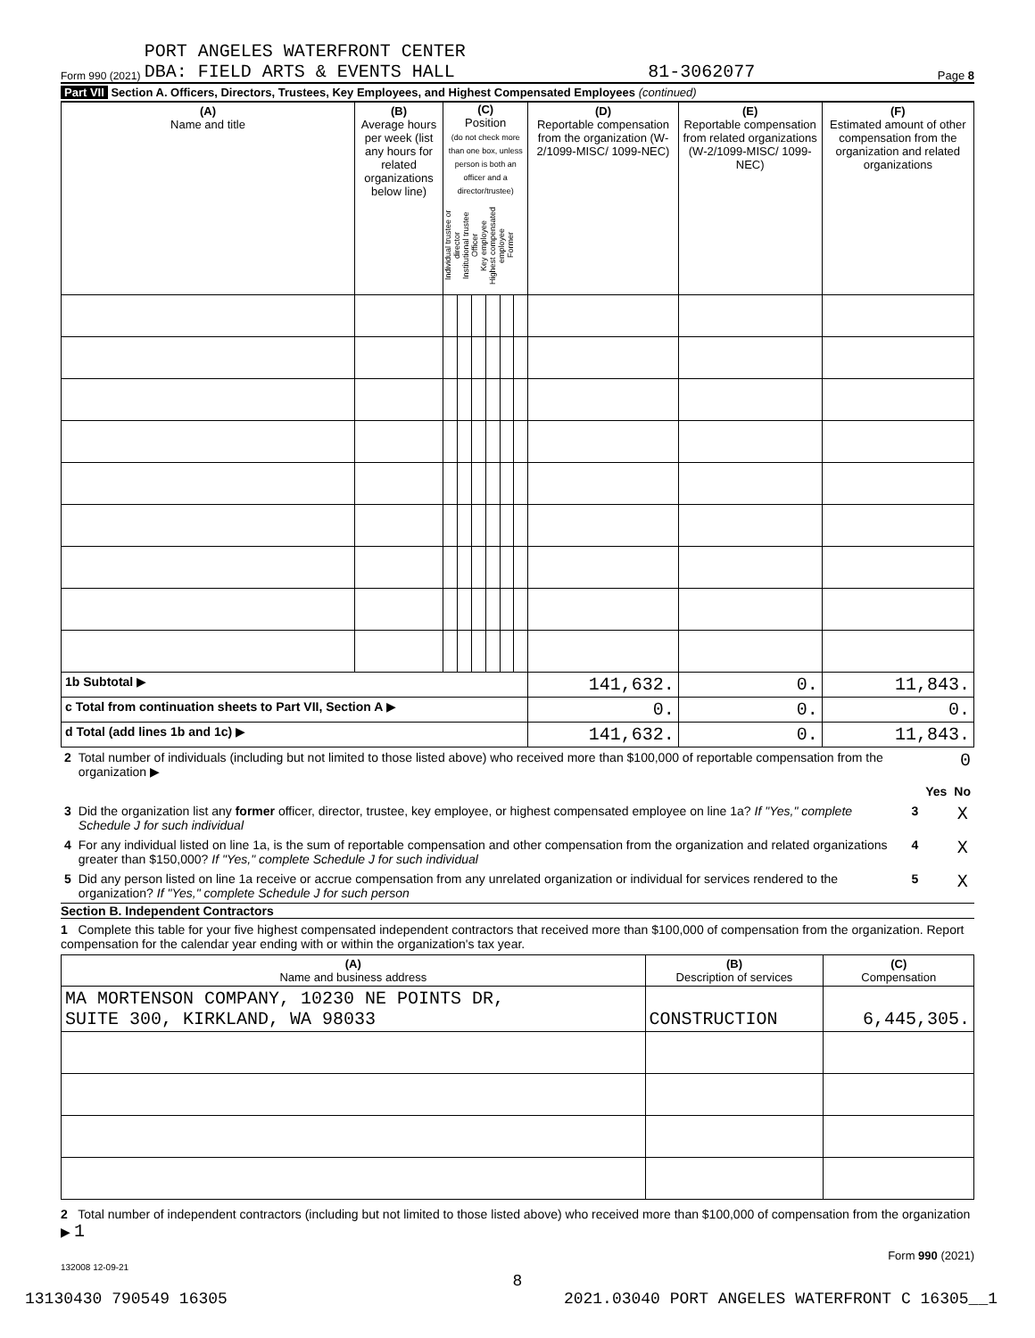Form 990 (2021) PORT ANGELES WATERFRONT CENTER
DBA: FIELD ARTS & EVENTS HALL 81-3062077 Page 8
Part VII Section A. Officers, Directors, Trustees, Key Employees, and Highest Compensated Employees (continued)
| (A) Name and title | (B) Average hours per week (list any hours for related organizations below line) | (C) Position (do not check more than one box, unless person is both an officer and a director/trustee) Individual trustee or director Institutional trustee Officer Key employee Highest compensated employee Former | | | | | | (D) Reportable compensation from the organization (W-2/1099-MISC/ 1099-NEC) | (E) Reportable compensation from related organizations (W-2/1099-MISC/ 1099-NEC) | (F) Estimated amount of other compensation from the organization and related organizations |
| --- | --- | --- | --- | --- | --- | --- | --- | --- | --- | --- |
| 1b Subtotal ▶ | | | | | | | | 141,632. | 0. | 11,843. |
| c Total from continuation sheets to Part VII, Section A ▶ | | | | | | | | 0. | 0. | 0. |
| d Total (add lines 1b and 1c) ▶ | | | | | | | | 141,632. | 0. | 11,843. |
| 2 | Total number of individuals (including but not limited to those listed above) who received more than $100,000 of reportable compensation from the organization ▶ | | | | 0 |
| | | | | Yes | No |
| 3 | Did the organization list any former officer, director, trustee, key employee, or highest compensated employee on line 1a? If "Yes," complete Schedule J for such individual | | 3 | | X |
| 4 | For any individual listed on line 1a, is the sum of reportable compensation and other compensation from the organization and related organizations greater than $150,000? If "Yes," complete Schedule J for such individual | | 4 | | X |
| 5 | Did any person listed on line 1a receive or accrue compensation from any unrelated organization or individual for services rendered to the organization? If "Yes," complete Schedule J for such person | | 5 | | X |
Section B. Independent Contractors
1 Complete this table for your five highest compensated independent contractors that received more than $100,000 of compensation from the organization. Report compensation for the calendar year ending with or within the organization's tax year.
| (A) Name and business address | (B) Description of services | (C) Compensation |
| --- | --- | --- |
| MA MORTENSON COMPANY, 10230 NE POINTS DR, SUITE 300, KIRKLAND, WA 98033 | CONSTRUCTION | 6,445,305. |
2 Total number of independent contractors (including but not limited to those listed above) who received more than $100,000 of compensation from the organization ▶ 1
Form 990 (2021)
132008 12-09-21
8
13130430 790549 16305 2021.03040 PORT ANGELES WATERFRONT C 16305__1